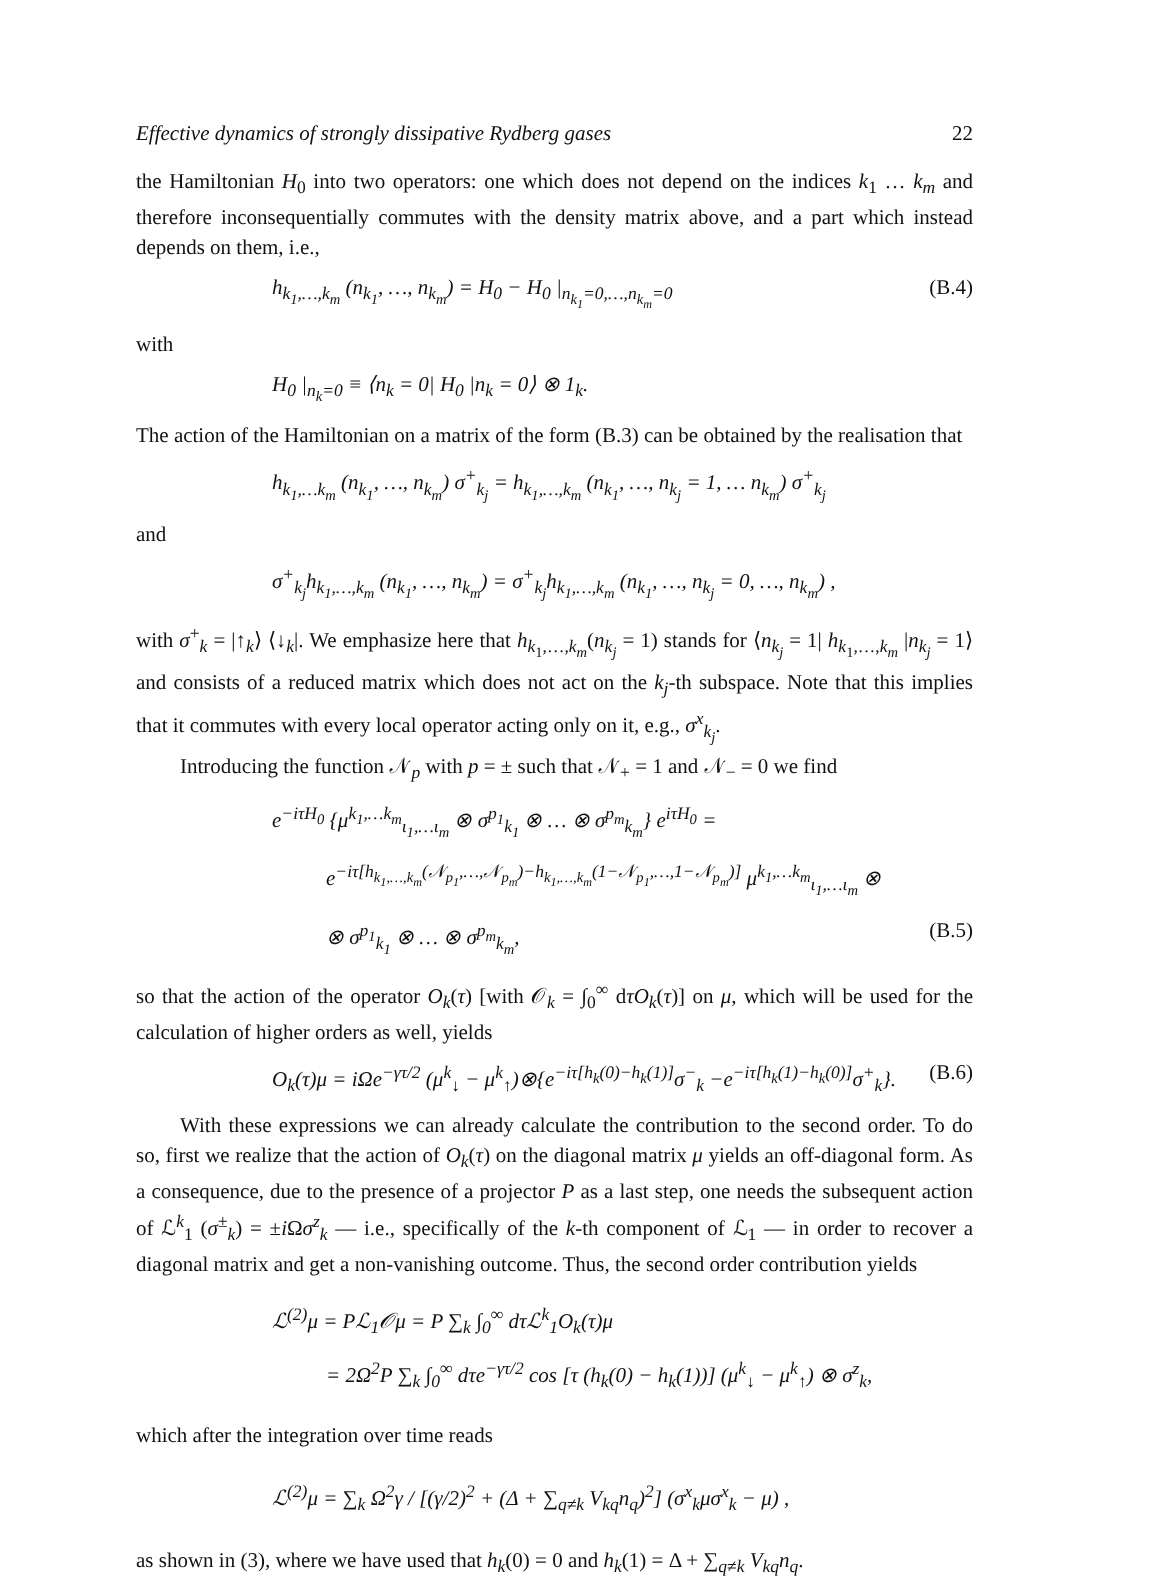Effective dynamics of strongly dissipative Rydberg gases 22
the Hamiltonian H<sub>0</sub> into two operators: one which does not depend on the indices k<sub>1</sub> … k<sub>m</sub> and therefore inconsequentially commutes with the density matrix above, and a part which instead depends on them, i.e.,
h<sub>k<sub>1</sub>,…,k<sub>m</sub></sub> (n<sub>k<sub>1</sub></sub>, …, n<sub>k<sub>m</sub></sub>) = H<sub>0</sub> − H<sub>0</sub> |<sub>n<sub>k<sub>1</sub></sub>=0,…,n<sub>k<sub>m</sub></sub>=0</sub> (B.4)
with
H<sub>0</sub> |<sub>n<sub>k</sub>=0</sub> ≡ ⟨n<sub>k</sub> = 0| H<sub>0</sub> |n<sub>k</sub> = 0⟩ ⊗ 1<sub>k</sub>.
The action of the Hamiltonian on a matrix of the form (B.3) can be obtained by the realisation that
h<sub>k<sub>1</sub>,…k<sub>m</sub></sub> (n<sub>k<sub>1</sub></sub>, …, n<sub>k<sub>m</sub></sub>) σ<sup>+</sup><sub>k<sub>j</sub></sub> = h<sub>k<sub>1</sub>,…,k<sub>m</sub></sub> (n<sub>k<sub>1</sub></sub>, …, n<sub>k<sub>j</sub></sub> = 1, … n<sub>k<sub>m</sub></sub>) σ<sup>+</sup><sub>k<sub>j</sub></sub>
and
σ<sup>+</sup><sub>k<sub>j</sub></sub>h<sub>k<sub>1</sub>,…,k<sub>m</sub></sub> (n<sub>k<sub>1</sub></sub>, …, n<sub>k<sub>m</sub></sub>) = σ<sup>+</sup><sub>k<sub>j</sub></sub>h<sub>k<sub>1</sub>,…,k<sub>m</sub></sub> (n<sub>k<sub>1</sub></sub>, …, n<sub>k<sub>j</sub></sub> = 0, …, n<sub>k<sub>m</sub></sub>) ,
with σ<sup>+</sup><sub>k</sub> = |↑<sub>k</sub>⟩ ⟨↓<sub>k</sub>|. We emphasize here that h<sub>k<sub>1</sub>,…,k<sub>m</sub></sub>(n<sub>k<sub>j</sub></sub> = 1) stands for ⟨n<sub>k<sub>j</sub></sub> = 1| h<sub>k<sub>1</sub>,…,k<sub>m</sub></sub> |n<sub>k<sub>j</sub></sub> = 1⟩ and consists of a reduced matrix which does not act on the k<sub>j</sub>-th subspace. Note that this implies that it commutes with every local operator acting only on it, e.g., σ<sup>x</sup><sub>k<sub>j</sub></sub>.
Introducing the function 𝒩<sub>p</sub> with p = ± such that 𝒩<sub>+</sub> = 1 and 𝒩<sub>−</sub> = 0 we find
e<sup>−iτH<sub>0</sub></sup> {μ<sup>k<sub>1</sub>,…k<sub>m</sub></sup><sub>ι<sub>1</sub>,…ι<sub>m</sub></sub> ⊗ σ<sup>p<sub>1</sub></sup><sub>k<sub>1</sub></sub> ⊗ … ⊗ σ<sup>p<sub>m</sub></sup><sub>k<sub>m</sub></sub>} e<sup>iτH<sub>0</sub></sup> =
e<sup>−iτ[h<sub>k<sub>1</sub>,…,k<sub>m</sub></sub>(𝒩<sub>p<sub>1</sub></sub>,…,𝒩<sub>p<sub>m</sub></sub>)−h<sub>k<sub>1</sub>,…,k<sub>m</sub></sub>(1−𝒩<sub>p<sub>1</sub></sub>,…,1−𝒩<sub>p<sub>m</sub></sub>)]</sup> μ<sup>k<sub>1</sub>,…k<sub>m</sub></sup><sub>ι<sub>1</sub>,…ι<sub>m</sub></sub> ⊗
⊗ σ<sup>p<sub>1</sub></sup><sub>k<sub>1</sub></sub> ⊗ … ⊗ σ<sup>p<sub>m</sub></sup><sub>k<sub>m</sub></sub>, (B.5)
so that the action of the operator O<sub>k</sub>(τ) [with 𝒪<sub>k</sub> = ∫<sub>0</sub><sup>∞</sup> dτO<sub>k</sub>(τ)] on μ, which will be used for the calculation of higher orders as well, yields
O<sub>k</sub>(τ)μ = iΩe<sup>−γτ/2</sup> (μ<sup>k</sup><sub>↓</sub> − μ<sup>k</sup><sub>↑</sub>)⊗{e<sup>−iτ[h<sub>k</sub>(0)−h<sub>k</sub>(1)]</sup>σ<sup>−</sup><sub>k</sub> −e<sup>−iτ[h<sub>k</sub>(1)−h<sub>k</sub>(0)]</sup>σ<sup>+</sup><sub>k</sub>}. (B.6)
With these expressions we can already calculate the contribution to the second order. To do so, first we realize that the action of O<sub>k</sub>(τ) on the diagonal matrix μ yields an off-diagonal form. As a consequence, due to the presence of a projector P as a last step, one needs the subsequent action of ℒ<sup>k</sup><sub>1</sub> (σ<sup>±</sup><sub>k</sub>) = ±i Ωσ<sup>z</sup><sub>k</sub> — i.e., specifically of the k-th component of ℒ<sub>1</sub> — in order to recover a diagonal matrix and get a non-vanishing outcome. Thus, the second order contribution yields
ℒ<sup>(2)</sup>μ = Pℒ<sub>1</sub>𝒪μ = P ∑<sub>k</sub> ∫<sub>0</sub><sup>∞</sup> dτℒ<sup>k</sup><sub>1</sub>O<sub>k</sub>(τ)μ
= 2Ω<sup>2</sup>P ∑<sub>k</sub> ∫<sub>0</sub><sup>∞</sup> dτe<sup>−γτ/2</sup> cos [τ (h<sub>k</sub>(0) − h<sub>k</sub>(1))] (μ<sup>k</sup><sub>↓</sub> − μ<sup>k</sup><sub>↑</sub>) ⊗ σ<sup>z</sup><sub>k</sub>,
which after the integration over time reads
ℒ<sup>(2)</sup>μ = ∑<sub>k</sub> Ω<sup>2</sup>γ / [(γ/2)<sup>2</sup> + (Δ + ∑<sub>q≠k</sub> V<sub>kq</sub>n<sub>q</sub>)<sup>2</sup>] (σ<sup>x</sup><sub>k</sub>μσ<sup>x</sup><sub>k</sub> − μ) ,
as shown in (3), where we have used that h<sub>k</sub>(0) = 0 and h<sub>k</sub>(1) = Δ + ∑<sub>q≠k</sub> V<sub>kq</sub>n<sub>q</sub>.